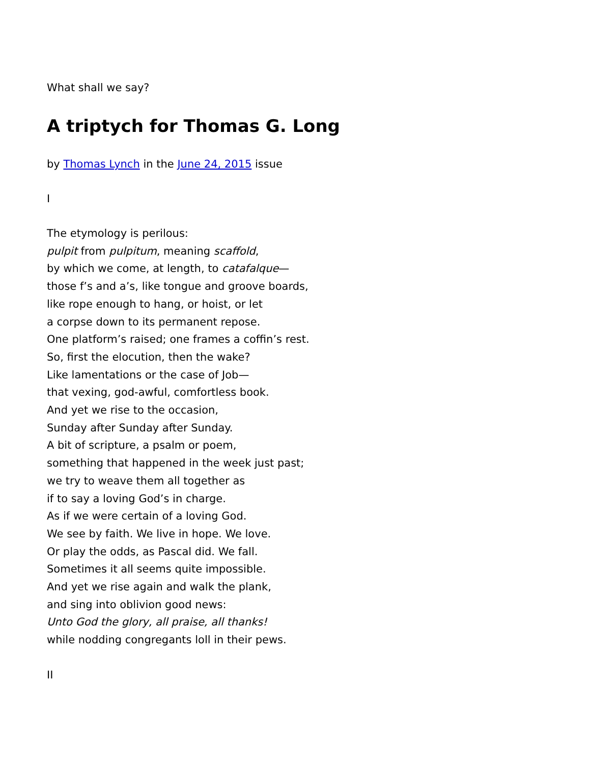What shall we say?
A triptych for Thomas G. Long
by Thomas Lynch in the June 24, 2015 issue
I
The etymology is perilous:
pulpit from pulpitum, meaning scaffold,
by which we come, at length, to catafalque—
those f’s and a’s, like tongue and groove boards,
like rope enough to hang, or hoist, or let
a corpse down to its permanent repose.
One platform’s raised; one frames a coffin’s rest.
So, first the elocution, then the wake?
Like lamentations or the case of Job—
that vexing, god-awful, comfortless book.
And yet we rise to the occasion,
Sunday after Sunday after Sunday.
A bit of scripture, a psalm or poem,
something that happened in the week just past;
we try to weave them all together as
if to say a loving God’s in charge.
As if we were certain of a loving God.
We see by faith. We live in hope. We love.
Or play the odds, as Pascal did. We fall.
Sometimes it all seems quite impossible.
And yet we rise again and walk the plank,
and sing into oblivion good news:
Unto God the glory, all praise, all thanks!
while nodding congregants loll in their pews.
II